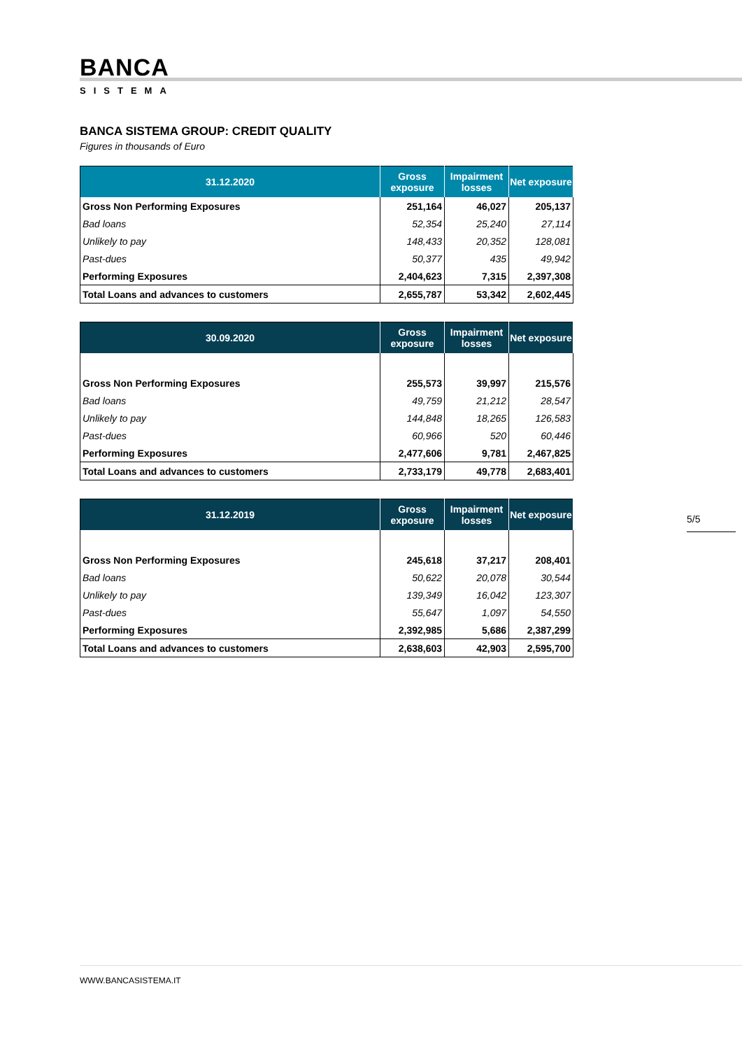BANCA
SISTEMA
BANCA SISTEMA GROUP: CREDIT QUALITY
Figures in thousands of Euro
| 31.12.2020 | Gross exposure | Impairment losses | Net exposure |
| --- | --- | --- | --- |
| Gross Non Performing Exposures | 251,164 | 46,027 | 205,137 |
| Bad loans | 52,354 | 25,240 | 27,114 |
| Unlikely to pay | 148,433 | 20,352 | 128,081 |
| Past-dues | 50,377 | 435 | 49,942 |
| Performing Exposures | 2,404,623 | 7,315 | 2,397,308 |
| Total Loans and advances to customers | 2,655,787 | 53,342 | 2,602,445 |
| 30.09.2020 | Gross exposure | Impairment losses | Net exposure |
| --- | --- | --- | --- |
| Gross Non Performing Exposures | 255,573 | 39,997 | 215,576 |
| Bad loans | 49,759 | 21,212 | 28,547 |
| Unlikely to pay | 144,848 | 18,265 | 126,583 |
| Past-dues | 60,966 | 520 | 60,446 |
| Performing Exposures | 2,477,606 | 9,781 | 2,467,825 |
| Total Loans and advances to customers | 2,733,179 | 49,778 | 2,683,401 |
| 31.12.2019 | Gross exposure | Impairment losses | Net exposure |
| --- | --- | --- | --- |
| Gross Non Performing Exposures | 245,618 | 37,217 | 208,401 |
| Bad loans | 50,622 | 20,078 | 30,544 |
| Unlikely to pay | 139,349 | 16,042 | 123,307 |
| Past-dues | 55,647 | 1,097 | 54,550 |
| Performing Exposures | 2,392,985 | 5,686 | 2,387,299 |
| Total Loans and advances to customers | 2,638,603 | 42,903 | 2,595,700 |
5/5
WWW.BANCASISTEMA.IT